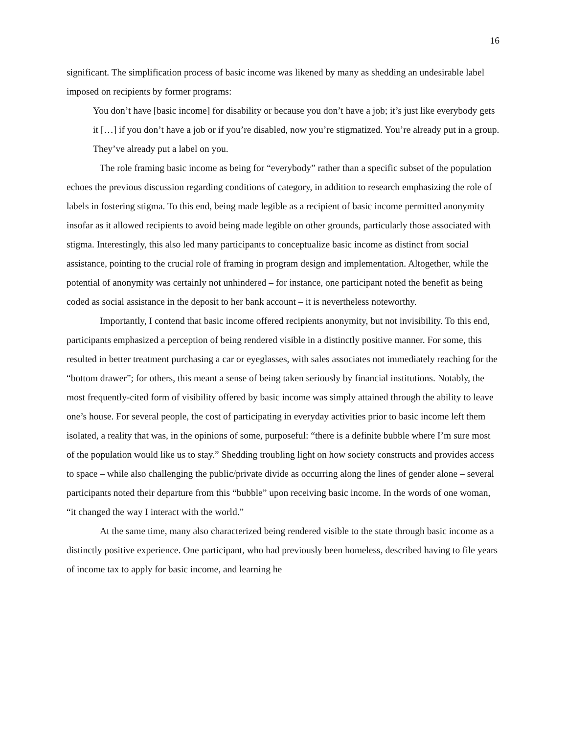16
significant. The simplification process of basic income was likened by many as shedding an undesirable label imposed on recipients by former programs:
You don’t have [basic income] for disability or because you don’t have a job; it’s just like everybody gets it […] if you don’t have a job or if you’re disabled, now you’re stigmatized. You’re already put in a group. They’ve already put a label on you.
The role framing basic income as being for “everybody” rather than a specific subset of the population echoes the previous discussion regarding conditions of category, in addition to research emphasizing the role of labels in fostering stigma. To this end, being made legible as a recipient of basic income permitted anonymity insofar as it allowed recipients to avoid being made legible on other grounds, particularly those associated with stigma. Interestingly, this also led many participants to conceptualize basic income as distinct from social assistance, pointing to the crucial role of framing in program design and implementation. Altogether, while the potential of anonymity was certainly not unhindered – for instance, one participant noted the benefit as being coded as social assistance in the deposit to her bank account – it is nevertheless noteworthy.
Importantly, I contend that basic income offered recipients anonymity, but not invisibility. To this end, participants emphasized a perception of being rendered visible in a distinctly positive manner. For some, this resulted in better treatment purchasing a car or eyeglasses, with sales associates not immediately reaching for the “bottom drawer”; for others, this meant a sense of being taken seriously by financial institutions. Notably, the most frequently-cited form of visibility offered by basic income was simply attained through the ability to leave one’s house. For several people, the cost of participating in everyday activities prior to basic income left them isolated, a reality that was, in the opinions of some, purposeful: “there is a definite bubble where I’m sure most of the population would like us to stay.” Shedding troubling light on how society constructs and provides access to space – while also challenging the public/private divide as occurring along the lines of gender alone – several participants noted their departure from this “bubble” upon receiving basic income. In the words of one woman, “it changed the way I interact with the world.”
At the same time, many also characterized being rendered visible to the state through basic income as a distinctly positive experience. One participant, who had previously been homeless, described having to file years of income tax to apply for basic income, and learning he